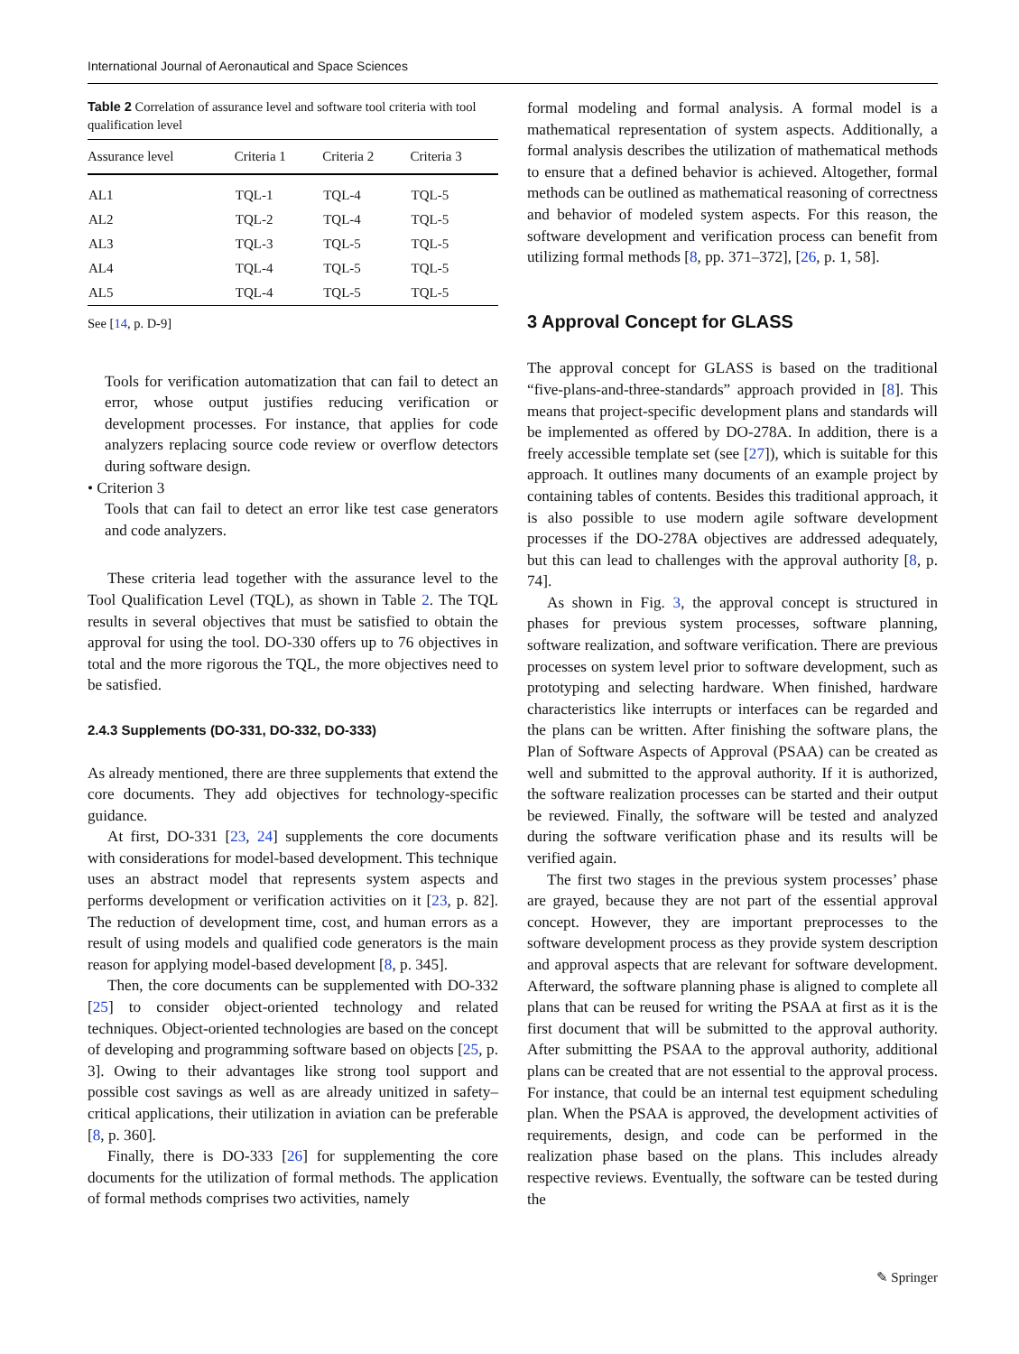International Journal of Aeronautical and Space Sciences
Table 2 Correlation of assurance level and software tool criteria with tool qualification level
| Assurance level | Criteria 1 | Criteria 2 | Criteria 3 |
| --- | --- | --- | --- |
| AL1 | TQL-1 | TQL-4 | TQL-5 |
| AL2 | TQL-2 | TQL-4 | TQL-5 |
| AL3 | TQL-3 | TQL-5 | TQL-5 |
| AL4 | TQL-4 | TQL-5 | TQL-5 |
| AL5 | TQL-4 | TQL-5 | TQL-5 |
See [14, p. D-9]
Tools for verification automatization that can fail to detect an error, whose output justifies reducing verification or development processes. For instance, that applies for code analyzers replacing source code review or overflow detectors during software design.
• Criterion 3
Tools that can fail to detect an error like test case generators and code analyzers.
These criteria lead together with the assurance level to the Tool Qualification Level (TQL), as shown in Table 2. The TQL results in several objectives that must be satisfied to obtain the approval for using the tool. DO-330 offers up to 76 objectives in total and the more rigorous the TQL, the more objectives need to be satisfied.
2.4.3 Supplements (DO-331, DO-332, DO-333)
As already mentioned, there are three supplements that extend the core documents. They add objectives for technology-specific guidance.
At first, DO-331 [23, 24] supplements the core documents with considerations for model-based development. This technique uses an abstract model that represents system aspects and performs development or verification activities on it [23, p. 82]. The reduction of development time, cost, and human errors as a result of using models and qualified code generators is the main reason for applying model-based development [8, p. 345].
Then, the core documents can be supplemented with DO-332 [25] to consider object-oriented technology and related techniques. Object-oriented technologies are based on the concept of developing and programming software based on objects [25, p. 3]. Owing to their advantages like strong tool support and possible cost savings as well as are already unitized in safety–critical applications, their utilization in aviation can be preferable [8, p. 360].
Finally, there is DO-333 [26] for supplementing the core documents for the utilization of formal methods. The application of formal methods comprises two activities, namely
formal modeling and formal analysis. A formal model is a mathematical representation of system aspects. Additionally, a formal analysis describes the utilization of mathematical methods to ensure that a defined behavior is achieved. Altogether, formal methods can be outlined as mathematical reasoning of correctness and behavior of modeled system aspects. For this reason, the software development and verification process can benefit from utilizing formal methods [8, pp. 371–372], [26, p. 1, 58].
3 Approval Concept for GLASS
The approval concept for GLASS is based on the traditional “five-plans-and-three-standards” approach provided in [8]. This means that project-specific development plans and standards will be implemented as offered by DO-278A. In addition, there is a freely accessible template set (see [27]), which is suitable for this approach. It outlines many documents of an example project by containing tables of contents. Besides this traditional approach, it is also possible to use modern agile software development processes if the DO-278A objectives are addressed adequately, but this can lead to challenges with the approval authority [8, p. 74].
As shown in Fig. 3, the approval concept is structured in phases for previous system processes, software planning, software realization, and software verification. There are previous processes on system level prior to software development, such as prototyping and selecting hardware. When finished, hardware characteristics like interrupts or interfaces can be regarded and the plans can be written. After finishing the software plans, the Plan of Software Aspects of Approval (PSAA) can be created as well and submitted to the approval authority. If it is authorized, the software realization processes can be started and their output be reviewed. Finally, the software will be tested and analyzed during the software verification phase and its results will be verified again.
The first two stages in the previous system processes’ phase are grayed, because they are not part of the essential approval concept. However, they are important preprocesses to the software development process as they provide system description and approval aspects that are relevant for software development. Afterward, the software planning phase is aligned to complete all plans that can be reused for writing the PSAA at first as it is the first document that will be submitted to the approval authority. After submitting the PSAA to the approval authority, additional plans can be created that are not essential to the approval process. For instance, that could be an internal test equipment scheduling plan. When the PSAA is approved, the development activities of requirements, design, and code can be performed in the realization phase based on the plans. This includes already respective reviews. Eventually, the software can be tested during the
✎ Springer